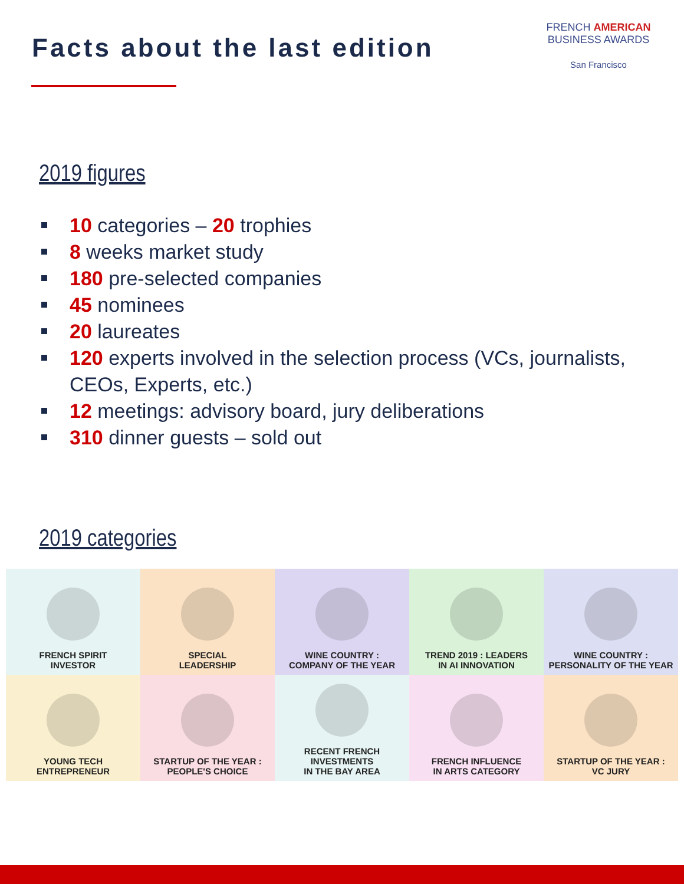Facts about the last edition
FRENCH AMERICAN
BUSINESS AWARDS
San Francisco
2019 figures
10 categories – 20 trophies
8 weeks market study
180 pre-selected companies
45 nominees
20 laureates
120 experts involved in the selection process (VCs, journalists, CEOs, Experts, etc.)
12 meetings: advisory board, jury deliberations
310 dinner guests – sold out
2019 categories
FRENCH SPIRIT
INVESTOR
SPECIAL
LEADERSHIP
WINE COUNTRY :
COMPANY OF THE YEAR
TREND 2019 : LEADERS
IN AI INNOVATION
WINE COUNTRY :
PERSONALITY OF THE YEAR
YOUNG TECH
ENTREPRENEUR
STARTUP OF THE YEAR :
PEOPLE'S CHOICE
RECENT FRENCH
INVESTMENTS
IN THE BAY AREA
FRENCH INFLUENCE
IN ARTS CATEGORY
STARTUP OF THE YEAR :
VC JURY